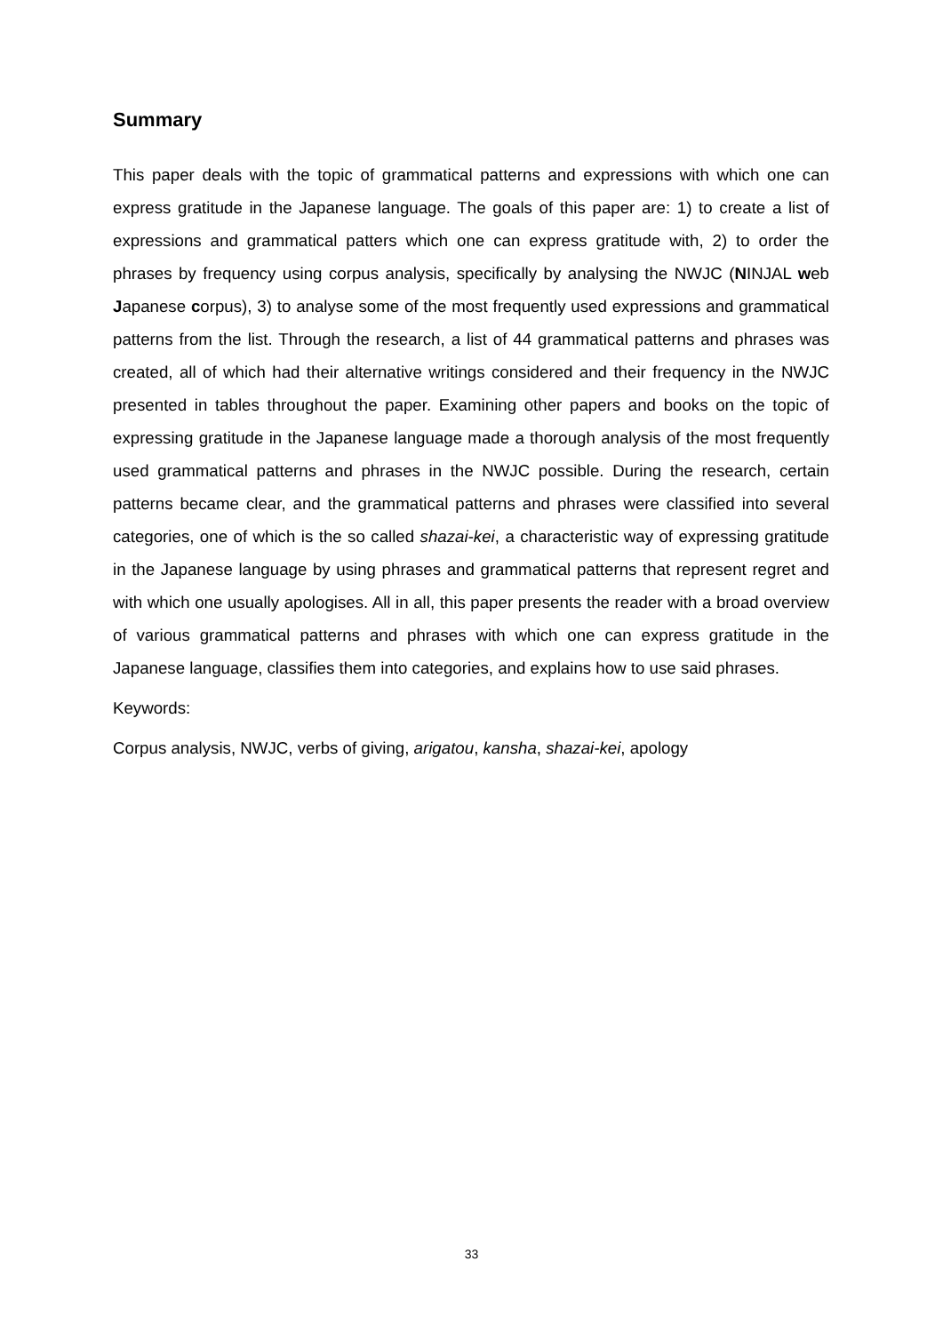Summary
This paper deals with the topic of grammatical patterns and expressions with which one can express gratitude in the Japanese language. The goals of this paper are: 1) to create a list of expressions and grammatical patters which one can express gratitude with, 2) to order the phrases by frequency using corpus analysis, specifically by analysing the NWJC (NINJAL web Japanese corpus), 3) to analyse some of the most frequently used expressions and grammatical patterns from the list. Through the research, a list of 44 grammatical patterns and phrases was created, all of which had their alternative writings considered and their frequency in the NWJC presented in tables throughout the paper. Examining other papers and books on the topic of expressing gratitude in the Japanese language made a thorough analysis of the most frequently used grammatical patterns and phrases in the NWJC possible. During the research, certain patterns became clear, and the grammatical patterns and phrases were classified into several categories, one of which is the so called shazai-kei, a characteristic way of expressing gratitude in the Japanese language by using phrases and grammatical patterns that represent regret and with which one usually apologises. All in all, this paper presents the reader with a broad overview of various grammatical patterns and phrases with which one can express gratitude in the Japanese language, classifies them into categories, and explains how to use said phrases.
Keywords:
Corpus analysis, NWJC, verbs of giving, arigatou, kansha, shazai-kei, apology
33